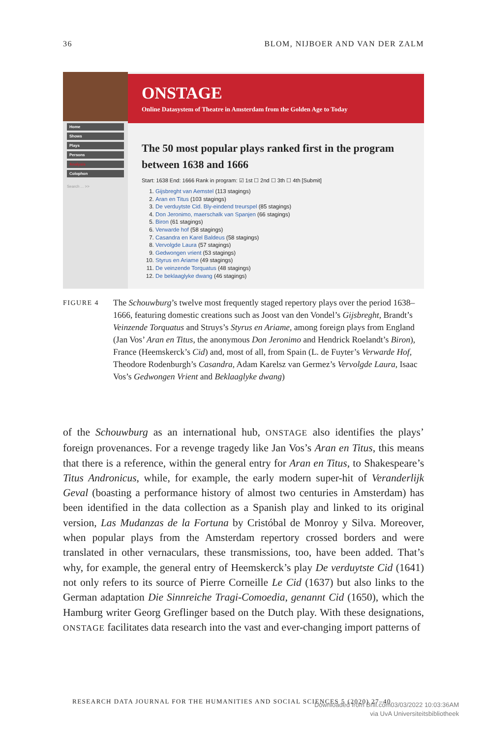36 BLOM, NIJBOER AND VAN DER ZALM
Home
Shows
Plays
Persons
Analysis
Colophon
Search ... >>
ONSTAGE
Online Datasystem of Theatre in Amsterdam from the Golden Age to Today
The 50 most popular plays ranked first in the program between 1638 and 1666
Start: 1638 End: 1666 Rank in program: ☑ 1st ☐ 2nd ☐ 3th ☐ 4th [Submit]
1. Gijsbreght van Aemstel (113 stagings)
2. Aran en Titus (103 stagings)
3. De verduytste Cid. Bly-eindend treurspel (85 stagings)
4. Don Jeronimo, maerschalk van Spanjen (66 stagings)
5. Biron (61 stagings)
6. Verwarde hof (58 stagings)
7. Casandra en Karel Baldeus (58 stagings)
8. Vervolgde Laura (57 stagings)
9. Gedwongen vrient (53 stagings)
10. Styrus en Ariame (49 stagings)
11. De veinzende Torquatus (48 stagings)
12. De beklaaglyke dwang (46 stagings)
FIGURE 4
The Schouwburg’s twelve most frequently staged repertory plays over the period 1638–1666, featuring domestic creations such as Joost van den Vondel’s Gijsbreght, Brandt’s Veinzende Torquatus and Struys’s Styrus en Ariame, among foreign plays from England (Jan Vos’ Aran en Titus, the anonymous Don Jeronimo and Hendrick Roelandt’s Biron), France (Heemskerck’s Cid) and, most of all, from Spain (L. de Fuyter’s Verwarde Hof, Theodore Rodenburgh’s Casandra, Adam Karelsz van Germez’s Vervolgde Laura, Isaac Vos’s Gedwongen Vrient and Beklaaglyke dwang)
of the Schouwburg as an international hub, ONSTAGE also identifies the plays’ foreign provenances. For a revenge tragedy like Jan Vos’s Aran en Titus, this means that there is a reference, within the general entry for Aran en Titus, to Shakespeare’s Titus Andronicus, while, for example, the early modern super-hit of Veranderlijk Geval (boasting a performance history of almost two centuries in Amsterdam) has been identified in the data collection as a Spanish play and linked to its original version, Las Mudanzas de la Fortuna by Cristóbal de Monroy y Silva. Moreover, when popular plays from the Amsterdam repertory crossed borders and were translated in other vernaculars, these transmissions, too, have been added. That’s why, for example, the general entry of Heemskerck’s play De verduytste Cid (1641) not only refers to its source of Pierre Corneille Le Cid (1637) but also links to the German adaptation Die Sinnreiche Tragi-Comoedia, genannt Cid (1650), which the Hamburg writer Georg Greflinger based on the Dutch play. With these designations, ONSTAGE facilitates data research into the vast and ever-changing import patterns of
RESEARCH DATA JOURNAL FOR THE HUMANITIES AND SOCIAL SCIENCES 5 (2020) 27–40
Downloaded from Brill.com03/03/2022 10:03:36AM
via UvA Universiteitsbibliotheek